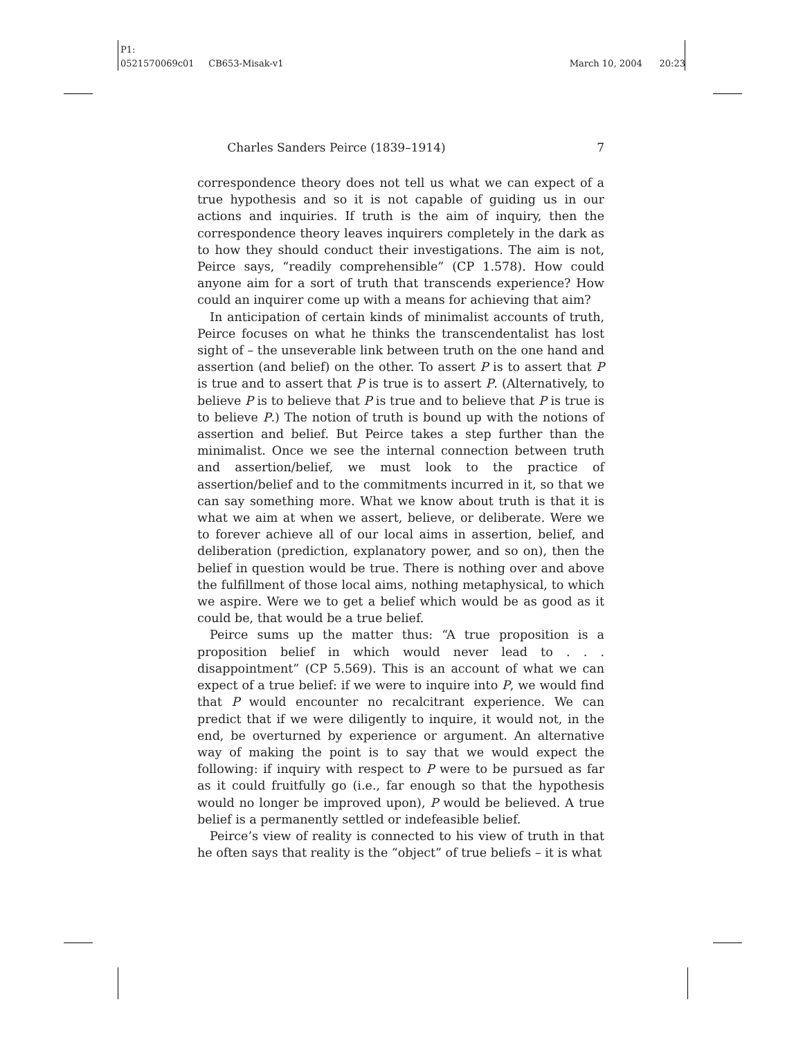P1:
0521570069c01 CB653-Misak-v1 March 10, 2004 20:23
Charles Sanders Peirce (1839–1914) 7
correspondence theory does not tell us what we can expect of a true hypothesis and so it is not capable of guiding us in our actions and inquiries. If truth is the aim of inquiry, then the correspondence theory leaves inquirers completely in the dark as to how they should conduct their investigations. The aim is not, Peirce says, “readily comprehensible” (CP 1.578). How could anyone aim for a sort of truth that transcends experience? How could an inquirer come up with a means for achieving that aim?
In anticipation of certain kinds of minimalist accounts of truth, Peirce focuses on what he thinks the transcendentalist has lost sight of – the unseverable link between truth on the one hand and assertion (and belief) on the other. To assert P is to assert that P is true and to assert that P is true is to assert P. (Alternatively, to believe P is to believe that P is true and to believe that P is true is to believe P.) The notion of truth is bound up with the notions of assertion and belief. But Peirce takes a step further than the minimalist. Once we see the internal connection between truth and assertion/belief, we must look to the practice of assertion/belief and to the commitments incurred in it, so that we can say something more. What we know about truth is that it is what we aim at when we assert, believe, or deliberate. Were we to forever achieve all of our local aims in assertion, belief, and deliberation (prediction, explanatory power, and so on), then the belief in question would be true. There is nothing over and above the fulfillment of those local aims, nothing metaphysical, to which we aspire. Were we to get a belief which would be as good as it could be, that would be a true belief.
Peirce sums up the matter thus: “A true proposition is a proposition belief in which would never lead to . . . disappointment” (CP 5.569). This is an account of what we can expect of a true belief: if we were to inquire into P, we would find that P would encounter no recalcitrant experience. We can predict that if we were diligently to inquire, it would not, in the end, be overturned by experience or argument. An alternative way of making the point is to say that we would expect the following: if inquiry with respect to P were to be pursued as far as it could fruitfully go (i.e., far enough so that the hypothesis would no longer be improved upon), P would be believed. A true belief is a permanently settled or indefeasible belief.
Peirce’s view of reality is connected to his view of truth in that he often says that reality is the “object” of true beliefs – it is what